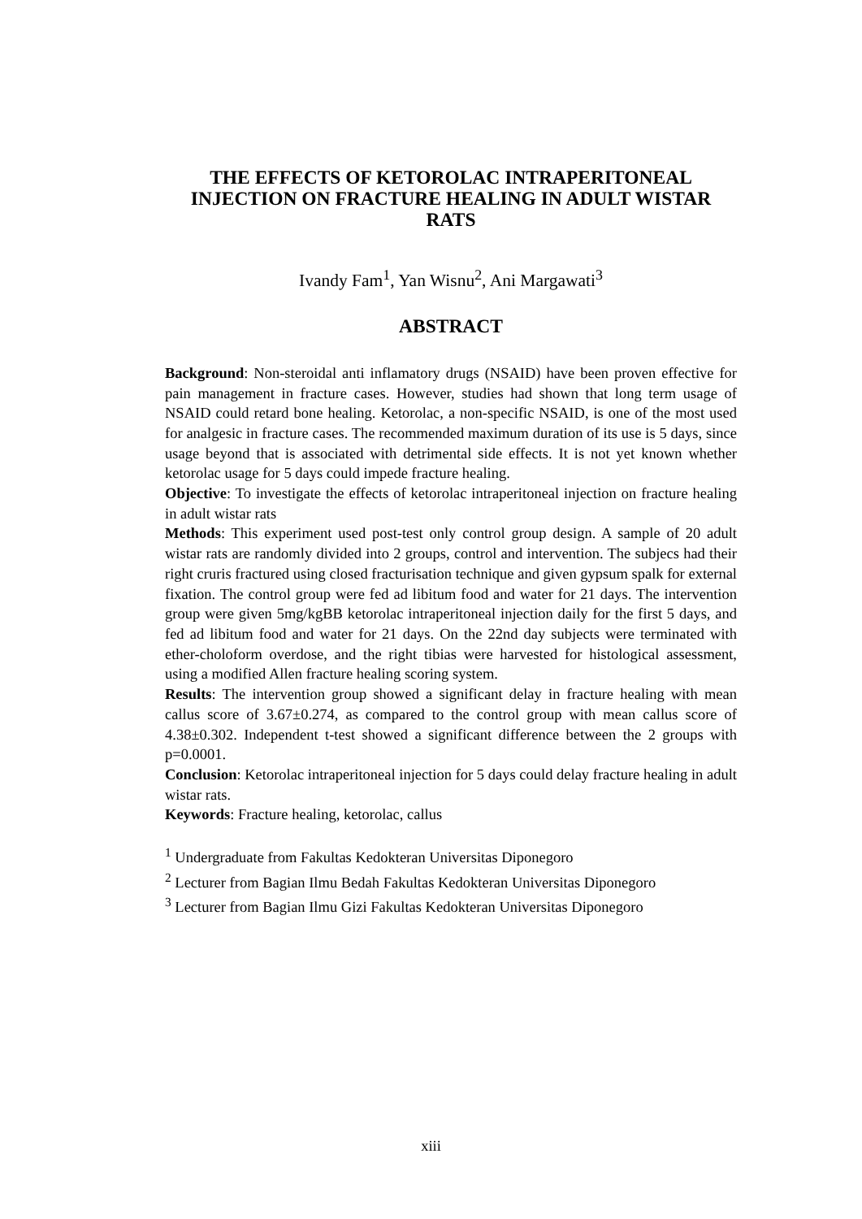THE EFFECTS OF KETOROLAC INTRAPERITONEAL INJECTION ON FRACTURE HEALING IN ADULT WISTAR RATS
Ivandy Fam<sup>1</sup>, Yan Wisnu<sup>2</sup>, Ani Margawati<sup>3</sup>
ABSTRACT
Background: Non-steroidal anti inflamatory drugs (NSAID) have been proven effective for pain management in fracture cases. However, studies had shown that long term usage of NSAID could retard bone healing. Ketorolac, a non-specific NSAID, is one of the most used for analgesic in fracture cases. The recommended maximum duration of its use is 5 days, since usage beyond that is associated with detrimental side effects. It is not yet known whether ketorolac usage for 5 days could impede fracture healing.
Objective: To investigate the effects of ketorolac intraperitoneal injection on fracture healing in adult wistar rats
Methods: This experiment used post-test only control group design. A sample of 20 adult wistar rats are randomly divided into 2 groups, control and intervention. The subjecs had their right cruris fractured using closed fracturisation technique and given gypsum spalk for external fixation. The control group were fed ad libitum food and water for 21 days. The intervention group were given 5mg/kgBB ketorolac intraperitoneal injection daily for the first 5 days, and fed ad libitum food and water for 21 days. On the 22nd day subjects were terminated with ether-choloform overdose, and the right tibias were harvested for histological assessment, using a modified Allen fracture healing scoring system.
Results: The intervention group showed a significant delay in fracture healing with mean callus score of 3.67±0.274, as compared to the control group with mean callus score of 4.38±0.302. Independent t-test showed a significant difference between the 2 groups with p=0.0001.
Conclusion: Ketorolac intraperitoneal injection for 5 days could delay fracture healing in adult wistar rats.
Keywords: Fracture healing, ketorolac, callus
<sup>1</sup> Undergraduate from Fakultas Kedokteran Universitas Diponegoro
<sup>2</sup> Lecturer from Bagian Ilmu Bedah Fakultas Kedokteran Universitas Diponegoro
<sup>3</sup> Lecturer from Bagian Ilmu Gizi Fakultas Kedokteran Universitas Diponegoro
xiii